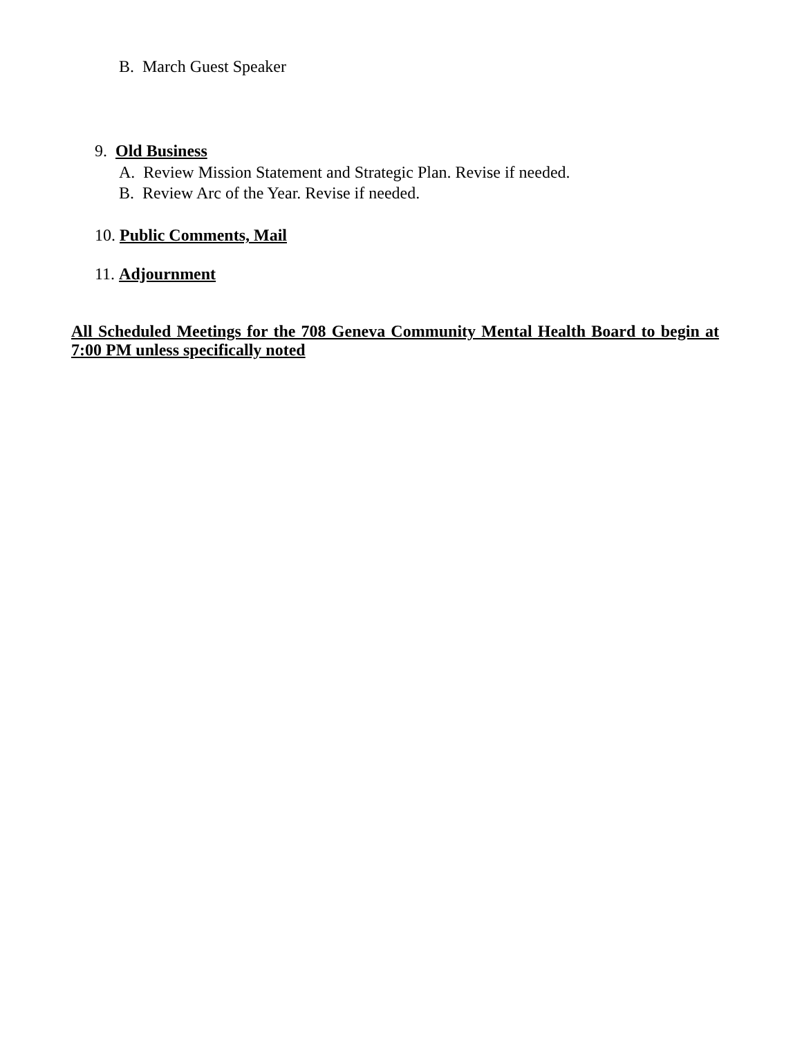B. March Guest Speaker
9. Old Business
A. Review Mission Statement and Strategic Plan. Revise if needed.
B. Review Arc of the Year. Revise if needed.
10. Public Comments, Mail
11. Adjournment
All Scheduled Meetings for the 708 Geneva Community Mental Health Board to begin at 7:00 PM unless specifically noted